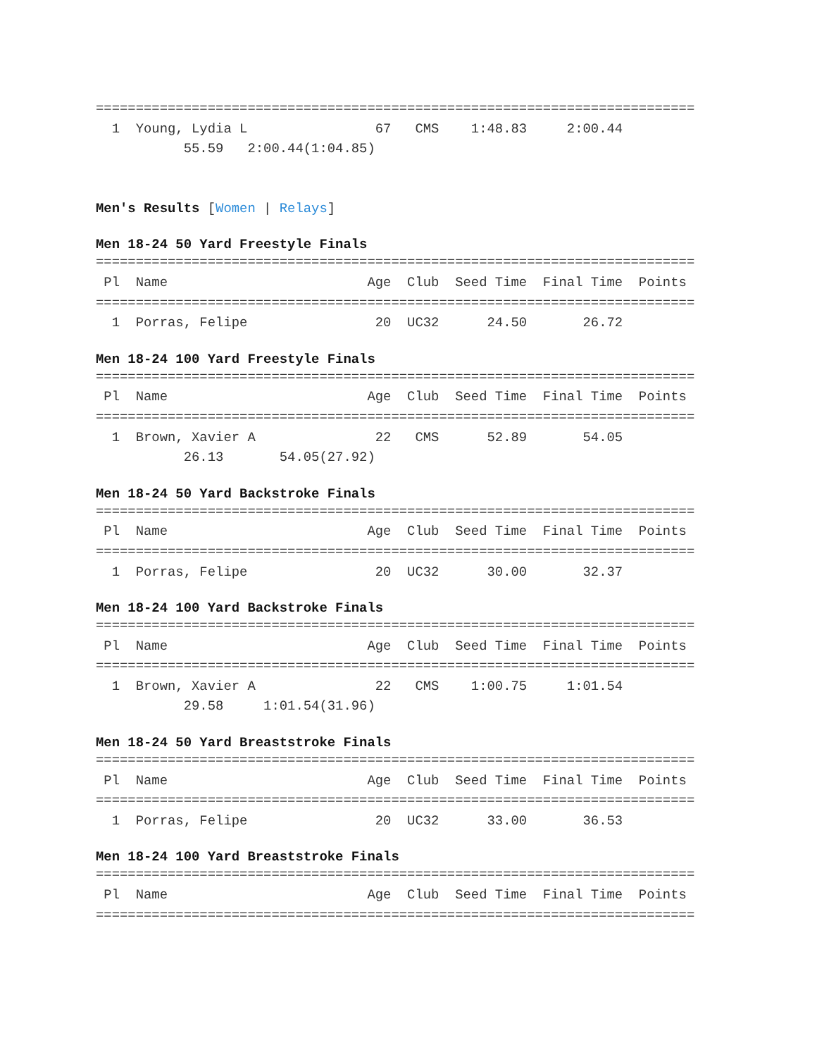===========================================================================
  1  Young, Lydia L                67   CMS    1:48.83     2:00.44
           55.59   2:00.44(1:04.85)
Men's Results [Women | Relays]
Men 18-24 50 Yard Freestyle Finals
===========================================================================
 Pl  Name                         Age  Club  Seed Time  Final Time  Points
===========================================================================
  1  Porras, Felipe                20  UC32      24.50       26.72
Men 18-24 100 Yard Freestyle Finals
===========================================================================
 Pl  Name                         Age  Club  Seed Time  Final Time  Points
===========================================================================
  1  Brown, Xavier A               22   CMS      52.89       54.05
           26.13       54.05(27.92)
Men 18-24 50 Yard Backstroke Finals
===========================================================================
 Pl  Name                         Age  Club  Seed Time  Final Time  Points
===========================================================================
  1  Porras, Felipe                20  UC32      30.00       32.37
Men 18-24 100 Yard Backstroke Finals
===========================================================================
 Pl  Name                         Age  Club  Seed Time  Final Time  Points
===========================================================================
  1  Brown, Xavier A               22   CMS    1:00.75     1:01.54
           29.58     1:01.54(31.96)
Men 18-24 50 Yard Breaststroke Finals
===========================================================================
 Pl  Name                         Age  Club  Seed Time  Final Time  Points
===========================================================================
  1  Porras, Felipe                20  UC32      33.00       36.53
Men 18-24 100 Yard Breaststroke Finals
===========================================================================
 Pl  Name                         Age  Club  Seed Time  Final Time  Points
===========================================================================